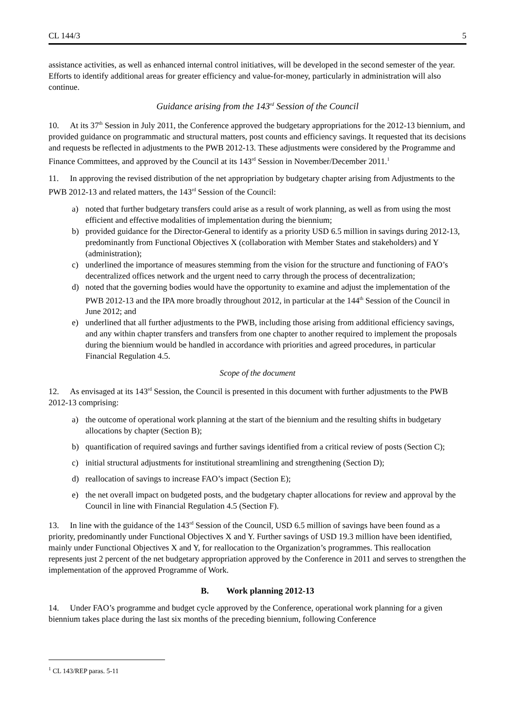CL 144/3 5
assistance activities, as well as enhanced internal control initiatives, will be developed in the second semester of the year. Efforts to identify additional areas for greater efficiency and value-for-money, particularly in administration will also continue.
Guidance arising from the 143<sup>rd</sup> Session of the Council
10. At its 37<sup>th</sup> Session in July 2011, the Conference approved the budgetary appropriations for the 2012-13 biennium, and provided guidance on programmatic and structural matters, post counts and efficiency savings. It requested that its decisions and requests be reflected in adjustments to the PWB 2012-13. These adjustments were considered by the Programme and Finance Committees, and approved by the Council at its 143<sup>rd</sup> Session in November/December 2011.<sup>1</sup>
11. In approving the revised distribution of the net appropriation by budgetary chapter arising from Adjustments to the PWB 2012-13 and related matters, the 143<sup>rd</sup> Session of the Council:
a) noted that further budgetary transfers could arise as a result of work planning, as well as from using the most efficient and effective modalities of implementation during the biennium;
b) provided guidance for the Director-General to identify as a priority USD 6.5 million in savings during 2012-13, predominantly from Functional Objectives X (collaboration with Member States and stakeholders) and Y (administration);
c) underlined the importance of measures stemming from the vision for the structure and functioning of FAO’s decentralized offices network and the urgent need to carry through the process of decentralization;
d) noted that the governing bodies would have the opportunity to examine and adjust the implementation of the PWB 2012-13 and the IPA more broadly throughout 2012, in particular at the 144<sup>th</sup> Session of the Council in June 2012; and
e) underlined that all further adjustments to the PWB, including those arising from additional efficiency savings, and any within chapter transfers and transfers from one chapter to another required to implement the proposals during the biennium would be handled in accordance with priorities and agreed procedures, in particular Financial Regulation 4.5.
Scope of the document
12. As envisaged at its 143<sup>rd</sup> Session, the Council is presented in this document with further adjustments to the PWB 2012-13 comprising:
a) the outcome of operational work planning at the start of the biennium and the resulting shifts in budgetary allocations by chapter (Section B);
b) quantification of required savings and further savings identified from a critical review of posts (Section C);
c) initial structural adjustments for institutional streamlining and strengthening (Section D);
d) reallocation of savings to increase FAO’s impact (Section E);
e) the net overall impact on budgeted posts, and the budgetary chapter allocations for review and approval by the Council in line with Financial Regulation 4.5 (Section F).
13. In line with the guidance of the 143<sup>rd</sup> Session of the Council, USD 6.5 million of savings have been found as a priority, predominantly under Functional Objectives X and Y. Further savings of USD 19.3 million have been identified, mainly under Functional Objectives X and Y, for reallocation to the Organization’s programmes. This reallocation represents just 2 percent of the net budgetary appropriation approved by the Conference in 2011 and serves to strengthen the implementation of the approved Programme of Work.
B. Work planning 2012-13
14. Under FAO’s programme and budget cycle approved by the Conference, operational work planning for a given biennium takes place during the last six months of the preceding biennium, following Conference
<sup>1</sup> CL 143/REP paras. 5-11